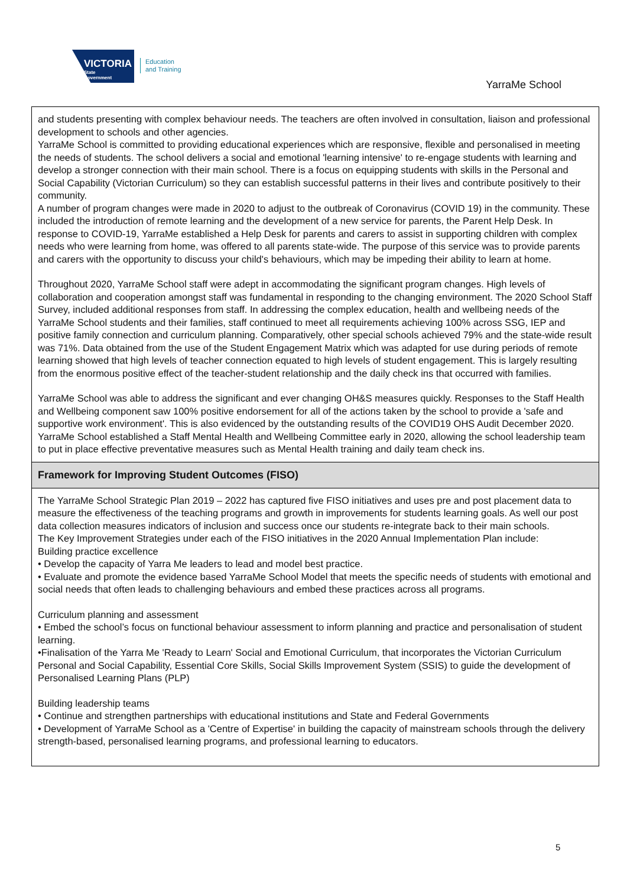VICTORIA
State
Government
Education
and Training
YarraMe School
and students presenting with complex behaviour needs. The teachers are often involved in consultation, liaison and professional development to schools and other agencies.
YarraMe School is committed to providing educational experiences which are responsive, flexible and personalised in meeting the needs of students. The school delivers a social and emotional 'learning intensive' to re-engage students with learning and develop a stronger connection with their main school. There is a focus on equipping students with skills in the Personal and Social Capability (Victorian Curriculum) so they can establish successful patterns in their lives and contribute positively to their community.
A number of program changes were made in 2020 to adjust to the outbreak of Coronavirus (COVID 19) in the community. These included the introduction of remote learning and the development of a new service for parents, the Parent Help Desk. In response to COVID-19, YarraMe established a Help Desk for parents and carers to assist in supporting children with complex needs who were learning from home, was offered to all parents state-wide. The purpose of this service was to provide parents and carers with the opportunity to discuss your child's behaviours, which may be impeding their ability to learn at home.
Throughout 2020, YarraMe School staff were adept in accommodating the significant program changes. High levels of collaboration and cooperation amongst staff was fundamental in responding to the changing environment. The 2020 School Staff Survey, included additional responses from staff. In addressing the complex education, health and wellbeing needs of the YarraMe School students and their families, staff continued to meet all requirements achieving 100% across SSG, IEP and positive family connection and curriculum planning. Comparatively, other special schools achieved 79% and the state-wide result was 71%. Data obtained from the use of the Student Engagement Matrix which was adapted for use during periods of remote learning showed that high levels of teacher connection equated to high levels of student engagement. This is largely resulting from the enormous positive effect of the teacher-student relationship and the daily check ins that occurred with families.
YarraMe School was able to address the significant and ever changing OH&S measures quickly. Responses to the Staff Health and Wellbeing component saw 100% positive endorsement for all of the actions taken by the school to provide a 'safe and supportive work environment'. This is also evidenced by the outstanding results of the COVID19 OHS Audit December 2020. YarraMe School established a Staff Mental Health and Wellbeing Committee early in 2020, allowing the school leadership team to put in place effective preventative measures such as Mental Health training and daily team check ins.
Framework for Improving Student Outcomes (FISO)
The YarraMe School Strategic Plan 2019 – 2022 has captured five FISO initiatives and uses pre and post placement data to measure the effectiveness of the teaching programs and growth in improvements for students learning goals. As well our post data collection measures indicators of inclusion and success once our students re-integrate back to their main schools.
The Key Improvement Strategies under each of the FISO initiatives in the 2020 Annual Implementation Plan include:
Building practice excellence
• Develop the capacity of Yarra Me leaders to lead and model best practice.
• Evaluate and promote the evidence based YarraMe School Model that meets the specific needs of students with emotional and social needs that often leads to challenging behaviours and embed these practices across all programs.
Curriculum planning and assessment
• Embed the school’s focus on functional behaviour assessment to inform planning and practice and personalisation of student learning.
•Finalisation of the Yarra Me 'Ready to Learn' Social and Emotional Curriculum, that incorporates the Victorian Curriculum Personal and Social Capability, Essential Core Skills, Social Skills Improvement System (SSIS) to guide the development of Personalised Learning Plans (PLP)
Building leadership teams
• Continue and strengthen partnerships with educational institutions and State and Federal Governments
• Development of YarraMe School as a 'Centre of Expertise' in building the capacity of mainstream schools through the delivery strength-based, personalised learning programs, and professional learning to educators.
5